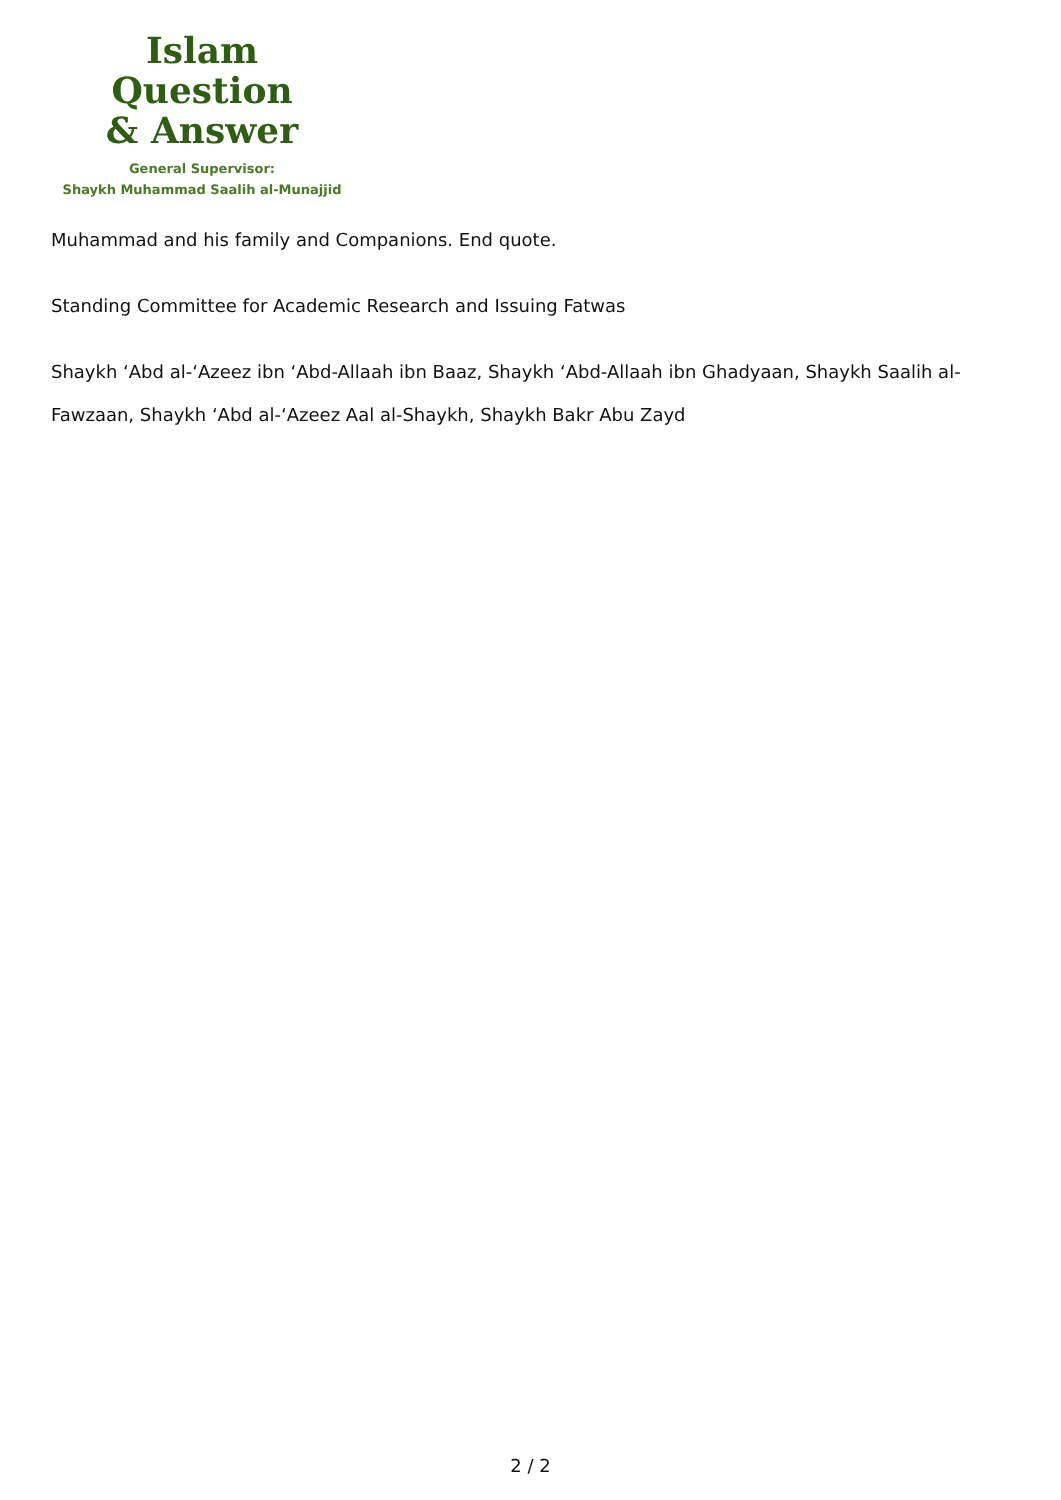Islam Question
& Answer
General Supervisor:
Shaykh Muhammad Saalih al-Munajjid
Muhammad and his family and Companions. End quote.
Standing Committee for Academic Research and Issuing Fatwas
Shaykh ‘Abd al-‘Azeez ibn ‘Abd-Allaah ibn Baaz, Shaykh ‘Abd-Allaah ibn Ghadyaan, Shaykh Saalih al-Fawzaan, Shaykh ‘Abd al-‘Azeez Aal al-Shaykh, Shaykh Bakr Abu Zayd
2 / 2